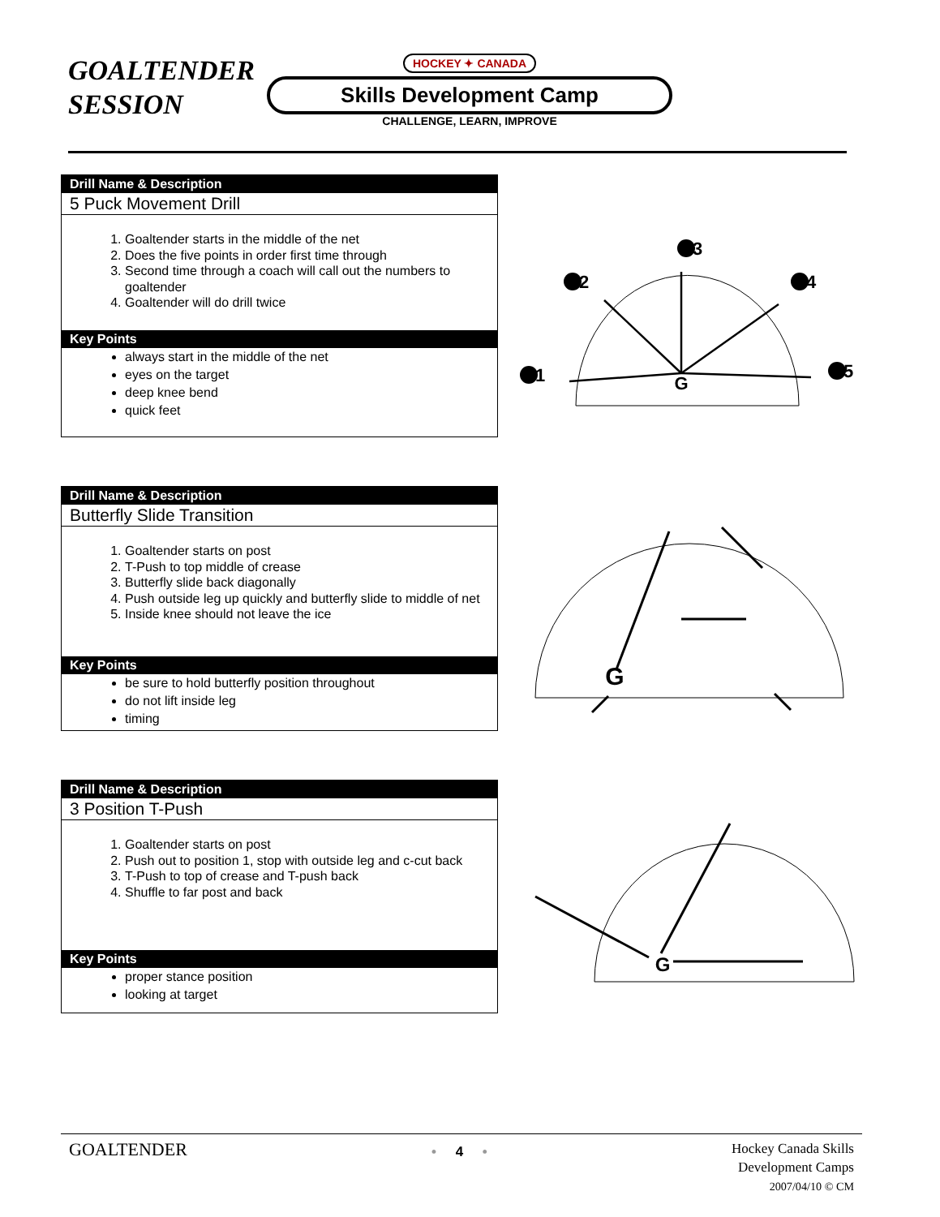GOALTENDER SESSION
HOCKEY ✦ CANADA
Skills Development Camp
CHALLENGE, LEARN, IMPROVE
Drill Name & Description
5 Puck Movement Drill
1. Goaltender starts in the middle of the net
2. Does the five points in order first time through
3. Second time through a coach will call out the numbers to goaltender
4. Goaltender will do drill twice
Key Points
always start in the middle of the net
eyes on the target
deep knee bend
quick feet
G
1
2
3
4
5
Drill Name & Description
Butterfly Slide Transition
1. Goaltender starts on post
2. T-Push to top middle of crease
3. Butterfly slide back diagonally
4. Push outside leg up quickly and butterfly slide to middle of net
5. Inside knee should not leave the ice
Key Points
be sure to hold butterfly position throughout
do not lift inside leg
timing
G
Drill Name & Description
3 Position T-Push
1. Goaltender starts on post
2. Push out to position 1, stop with outside leg and c-cut back
3. T-Push to top of crease and T-push back
4. Shuffle to far post and back
Key Points
proper stance position
looking at target
G
GOALTENDER • 4 • Hockey Canada Skills
Development Camps
2007/04/10 © CM